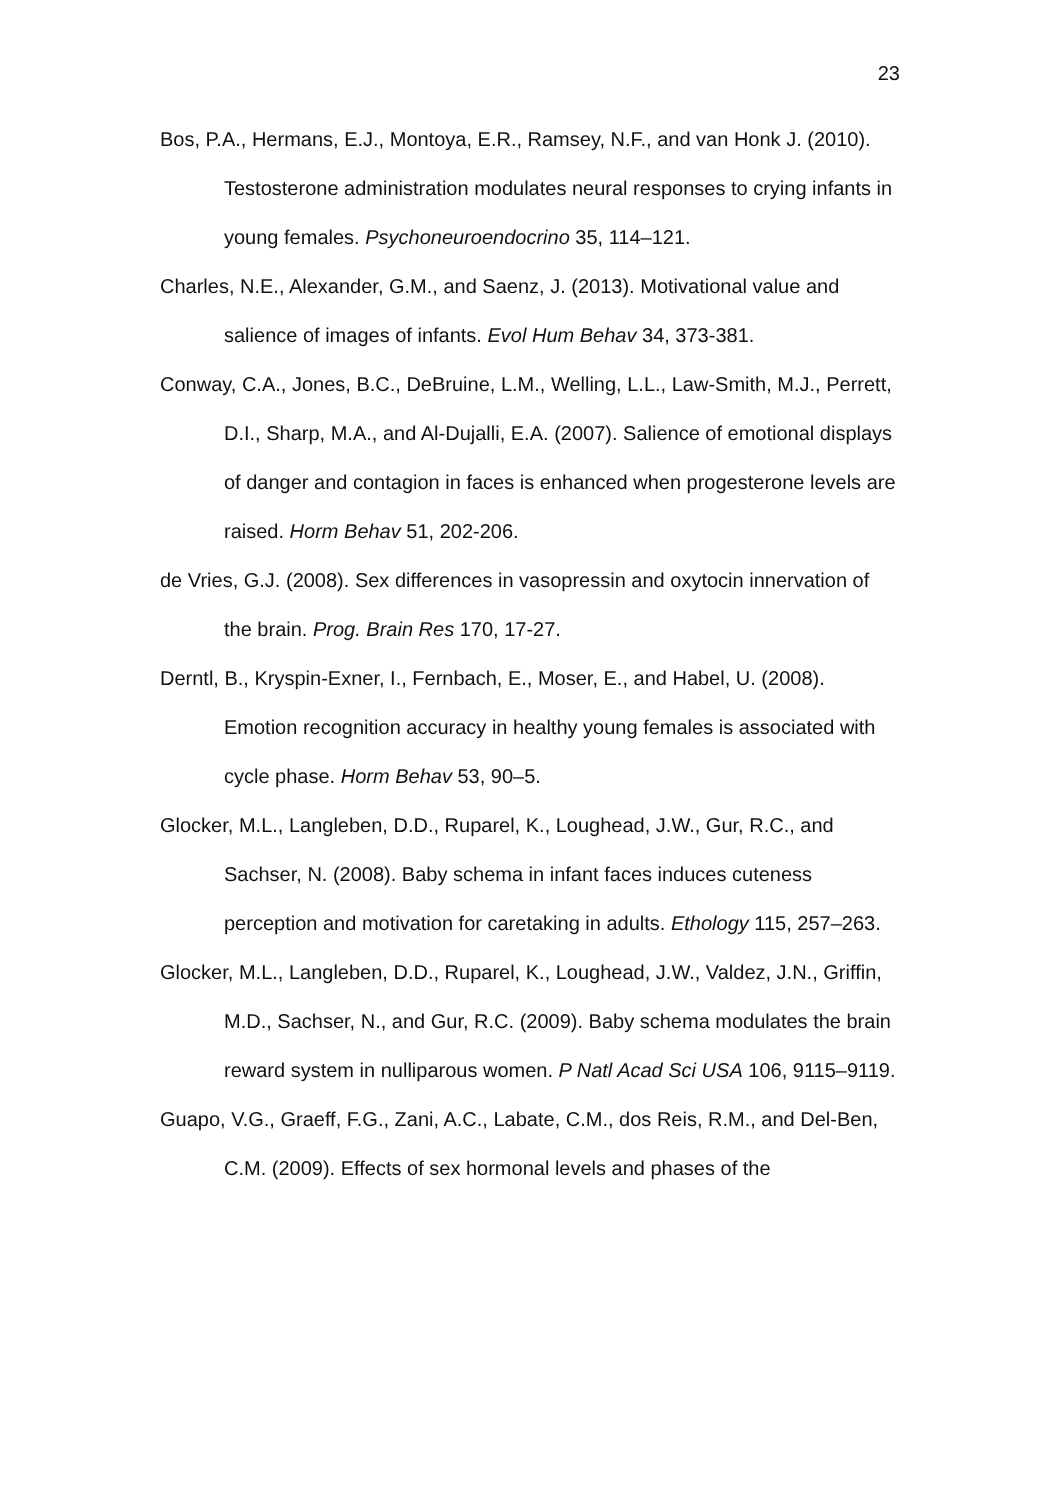23
Bos, P.A., Hermans, E.J., Montoya, E.R., Ramsey, N.F., and van Honk J. (2010). Testosterone administration modulates neural responses to crying infants in young females. Psychoneuroendocrino 35, 114–121.
Charles, N.E., Alexander, G.M., and Saenz, J. (2013). Motivational value and salience of images of infants. Evol Hum Behav 34, 373-381.
Conway, C.A., Jones, B.C., DeBruine, L.M., Welling, L.L., Law-Smith, M.J., Perrett, D.I., Sharp, M.A., and Al-Dujalli, E.A. (2007). Salience of emotional displays of danger and contagion in faces is enhanced when progesterone levels are raised. Horm Behav 51, 202-206.
de Vries, G.J. (2008). Sex differences in vasopressin and oxytocin innervation of the brain. Prog. Brain Res 170, 17-27.
Derntl, B., Kryspin-Exner, I., Fernbach, E., Moser, E., and Habel, U. (2008). Emotion recognition accuracy in healthy young females is associated with cycle phase. Horm Behav 53, 90–5.
Glocker, M.L., Langleben, D.D., Ruparel, K., Loughead, J.W., Gur, R.C., and Sachser, N. (2008). Baby schema in infant faces induces cuteness perception and motivation for caretaking in adults. Ethology 115, 257–263.
Glocker, M.L., Langleben, D.D., Ruparel, K., Loughead, J.W., Valdez, J.N., Griffin, M.D., Sachser, N., and Gur, R.C. (2009). Baby schema modulates the brain reward system in nulliparous women. P Natl Acad Sci USA 106, 9115–9119.
Guapo, V.G., Graeff, F.G., Zani, A.C., Labate, C.M., dos Reis, R.M., and Del-Ben, C.M. (2009). Effects of sex hormonal levels and phases of the